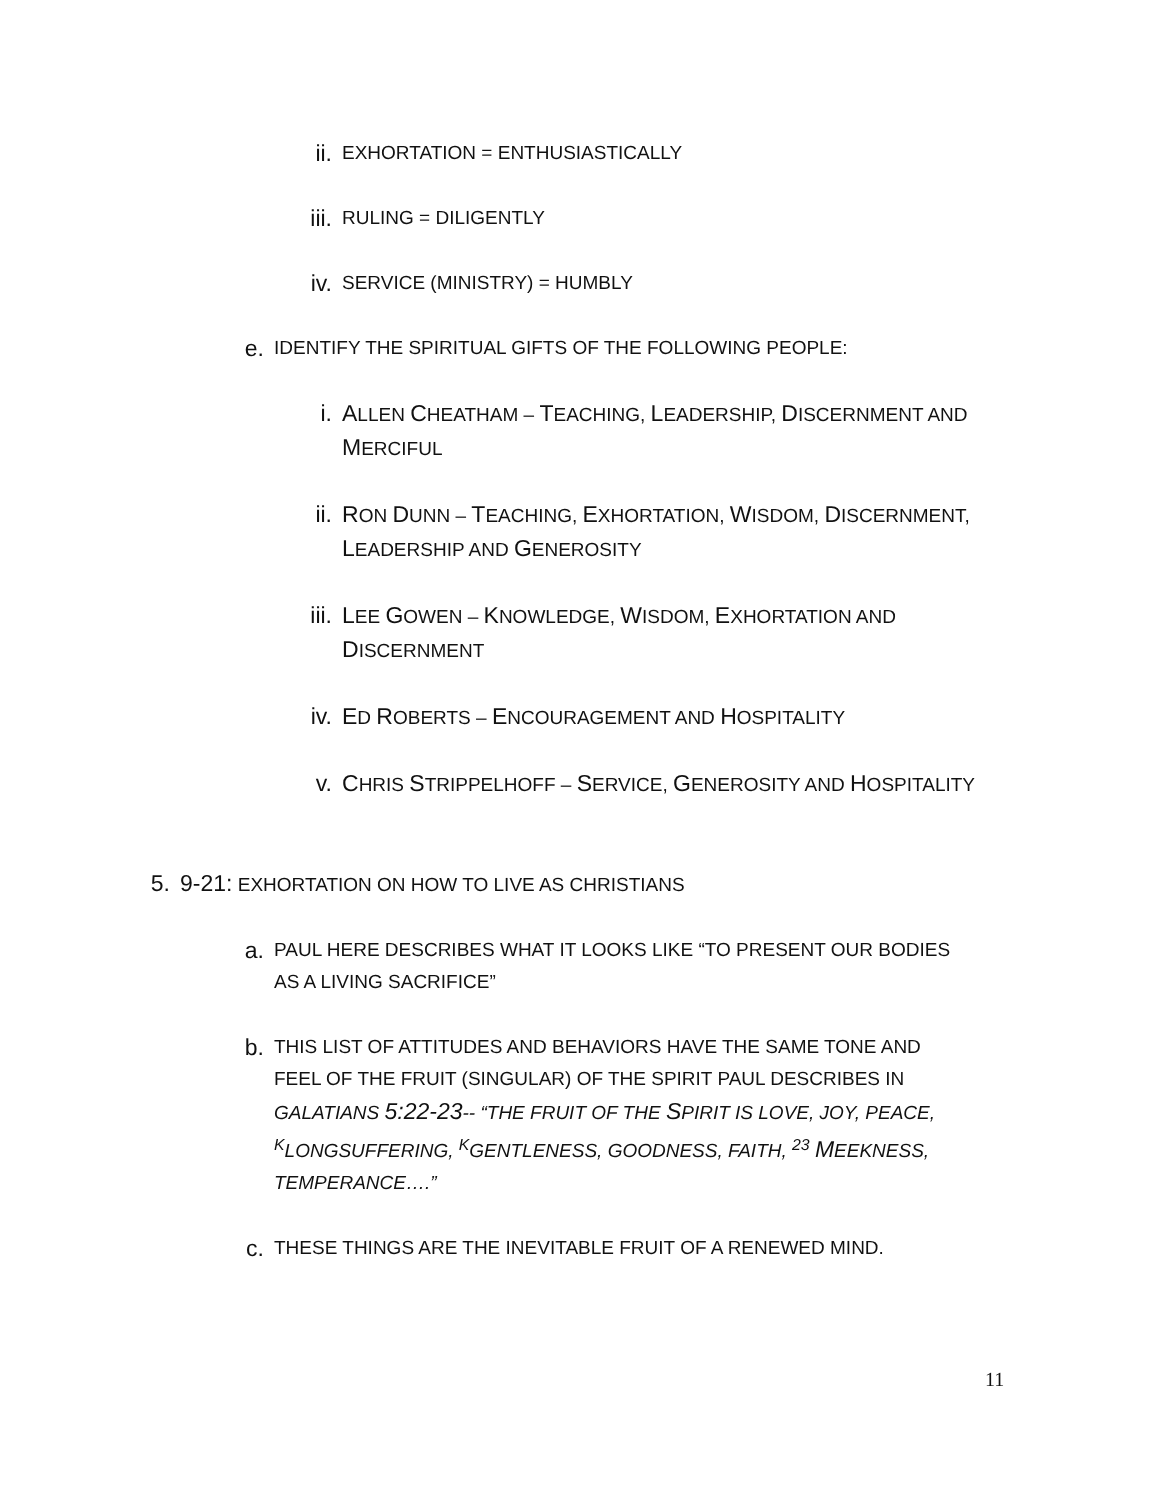ii.
EXHORTATION = ENTHUSIASTICALLY
iii.
RULING = DILIGENTLY
iv.
SERVICE (MINISTRY) = HUMBLY
e.
IDENTIFY THE SPIRITUAL GIFTS OF THE FOLLOWING PEOPLE:
i. ALLEN CHEATHAM – TEACHING, LEADERSHIP, DISCERNMENT AND MERCIFUL
ii. RON DUNN – TEACHING, EXHORTATION, WISDOM, DISCERNMENT, LEADERSHIP AND GENEROSITY
iii. LEE GOWEN – KNOWLEDGE, WISDOM, EXHORTATION AND DISCERNMENT
iv. ED ROBERTS – ENCOURAGEMENT AND HOSPITALITY
v. CHRIS STRIPPELHOFF – SERVICE, GENEROSITY AND HOSPITALITY
5. 9-21: EXHORTATION ON HOW TO LIVE AS CHRISTIANS
a.
PAUL HERE DESCRIBES WHAT IT LOOKS LIKE “TO PRESENT OUR BODIES AS A LIVING SACRIFICE”
b.
THIS LIST OF ATTITUDES AND BEHAVIORS HAVE THE SAME TONE AND FEEL OF THE FRUIT (SINGULAR) OF THE SPIRIT PAUL DESCRIBES IN GALATIANS 5:22-23-- “THE FRUIT OF THE SPIRIT IS LOVE, JOY, PEACE, <sup>K</sup>LONGSUFFERING, <sup>K</sup>GENTLENESS, GOODNESS, FAITH, <sup>23</sup> MEEKNESS, TEMPERANCE….”
c.
THESE THINGS ARE THE INEVITABLE FRUIT OF A RENEWED MIND.
11